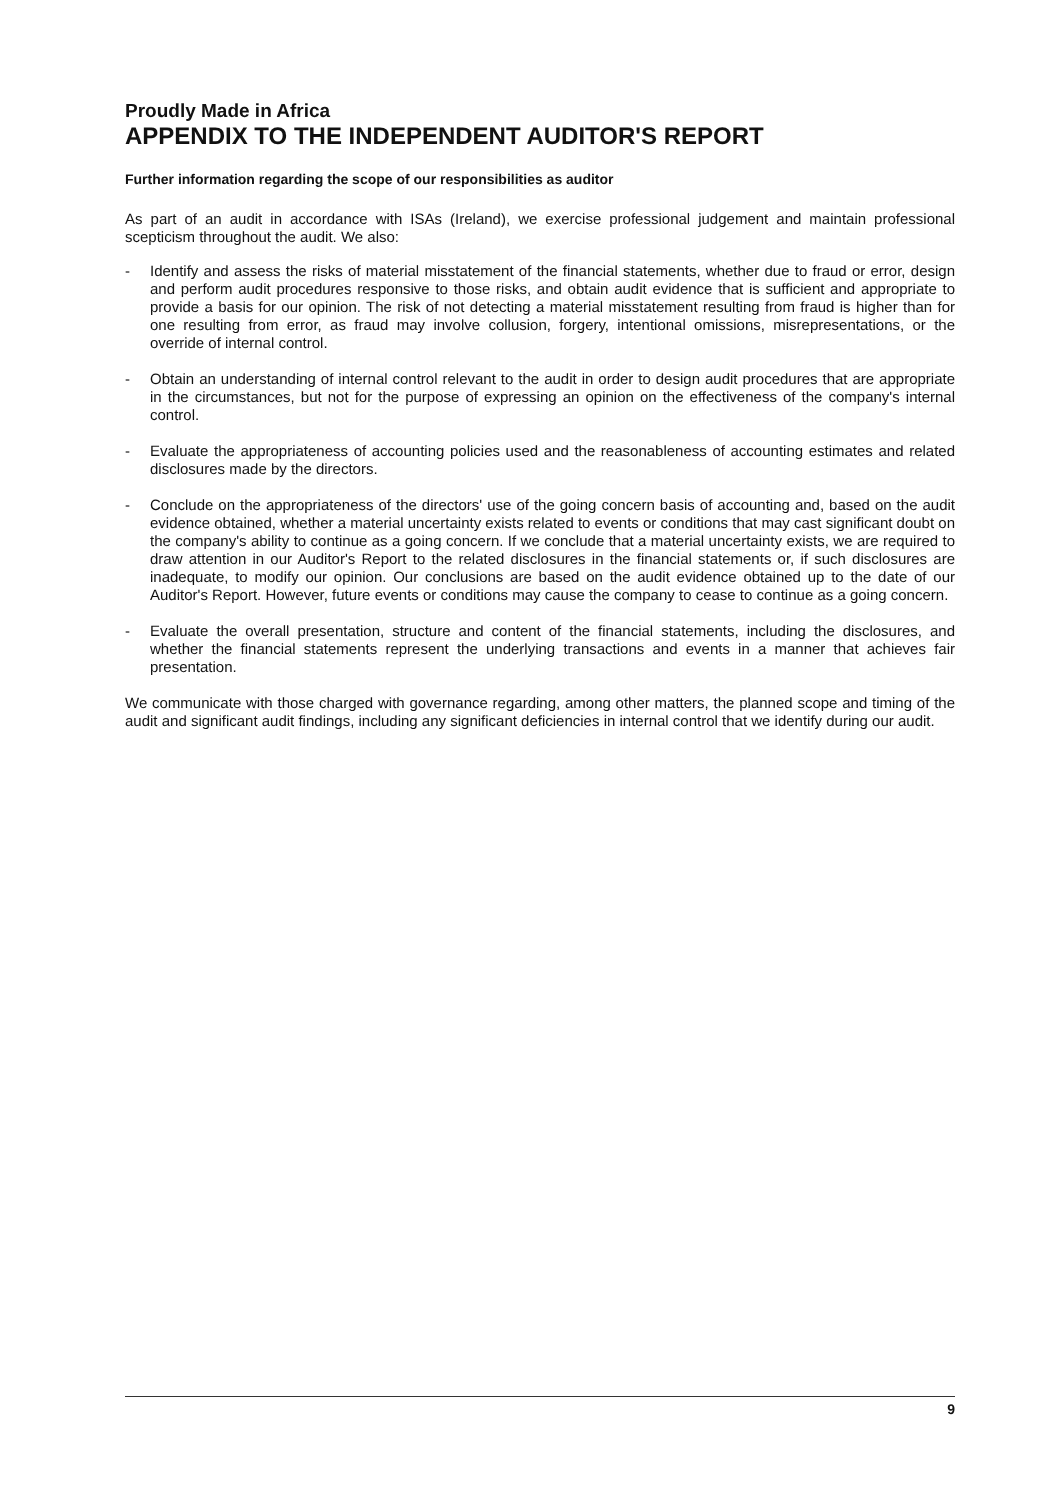Proudly Made in Africa
APPENDIX TO THE INDEPENDENT AUDITOR'S REPORT
Further information regarding the scope of our responsibilities as auditor
As part of an audit in accordance with ISAs (Ireland), we exercise professional judgement and maintain professional scepticism throughout the audit. We also:
- Identify and assess the risks of material misstatement of the financial statements, whether due to fraud or error, design and perform audit procedures responsive to those risks, and obtain audit evidence that is sufficient and appropriate to provide a basis for our opinion. The risk of not detecting a material misstatement resulting from fraud is higher than for one resulting from error, as fraud may involve collusion, forgery, intentional omissions, misrepresentations, or the override of internal control.
- Obtain an understanding of internal control relevant to the audit in order to design audit procedures that are appropriate in the circumstances, but not for the purpose of expressing an opinion on the effectiveness of the company's internal control.
- Evaluate the appropriateness of accounting policies used and the reasonableness of accounting estimates and related disclosures made by the directors.
- Conclude on the appropriateness of the directors' use of the going concern basis of accounting and, based on the audit evidence obtained, whether a material uncertainty exists related to events or conditions that may cast significant doubt on the company's ability to continue as a going concern. If we conclude that a material uncertainty exists, we are required to draw attention in our Auditor's Report to the related disclosures in the financial statements or, if such disclosures are inadequate, to modify our opinion. Our conclusions are based on the audit evidence obtained up to the date of our Auditor's Report. However, future events or conditions may cause the company to cease to continue as a going concern.
- Evaluate the overall presentation, structure and content of the financial statements, including the disclosures, and whether the financial statements represent the underlying transactions and events in a manner that achieves fair presentation.
We communicate with those charged with governance regarding, among other matters, the planned scope and timing of the audit and significant audit findings, including any significant deficiencies in internal control that we identify during our audit.
9